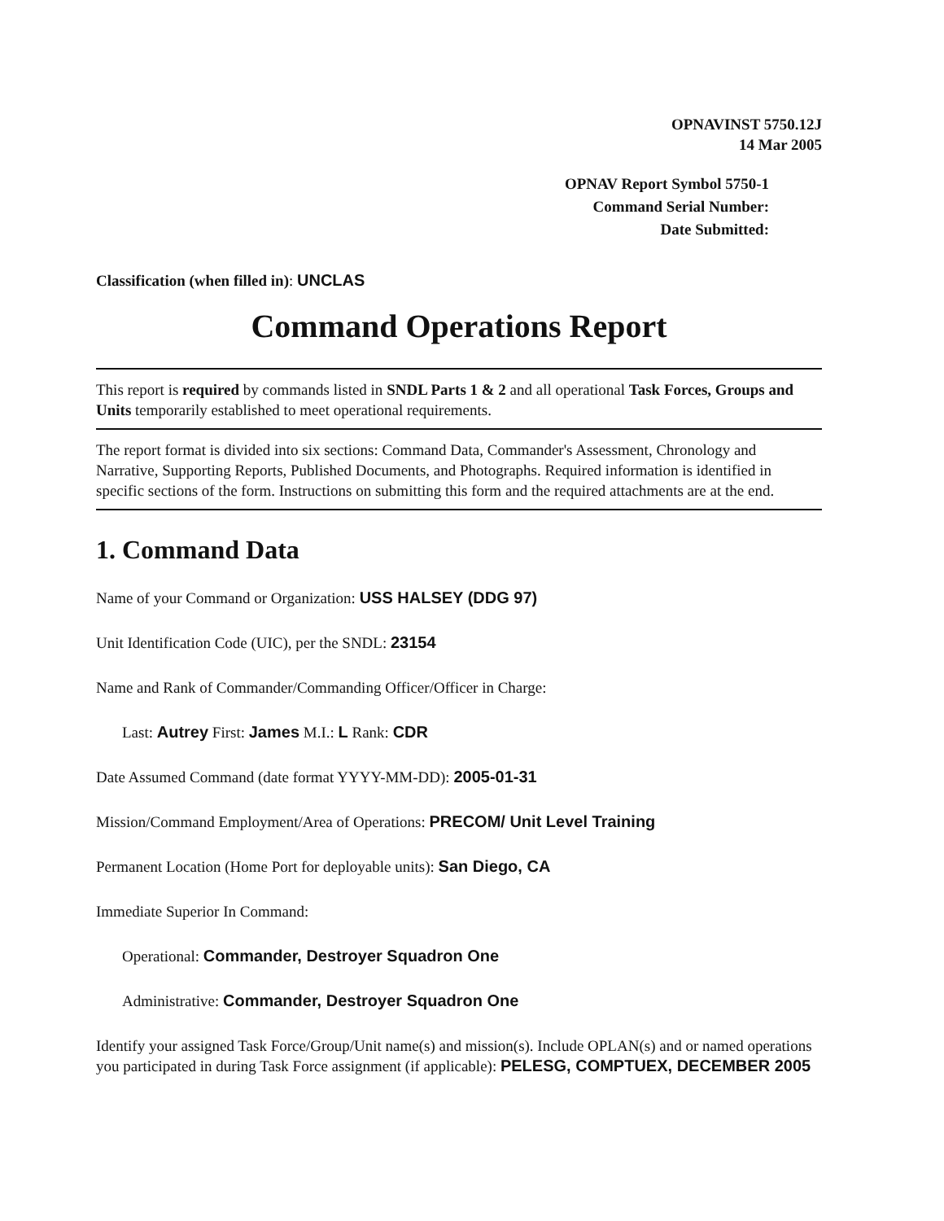OPNAVINST 5750.12J
14 Mar 2005
OPNAV Report Symbol 5750-1
Command Serial Number:
Date Submitted:
Classification (when filled in): UNCLAS
Command Operations Report
This report is required by commands listed in SNDL Parts 1 & 2 and all operational Task Forces, Groups and Units temporarily established to meet operational requirements.
The report format is divided into six sections: Command Data, Commander's Assessment, Chronology and Narrative, Supporting Reports, Published Documents, and Photographs. Required information is identified in specific sections of the form. Instructions on submitting this form and the required attachments are at the end.
1. Command Data
Name of your Command or Organization: USS HALSEY (DDG 97)
Unit Identification Code (UIC), per the SNDL: 23154
Name and Rank of Commander/Commanding Officer/Officer in Charge:
Last: Autrey First: James M.I.: L Rank: CDR
Date Assumed Command (date format YYYY-MM-DD): 2005-01-31
Mission/Command Employment/Area of Operations: PRECOM/ Unit Level Training
Permanent Location (Home Port for deployable units): San Diego, CA
Immediate Superior In Command:
Operational: Commander, Destroyer Squadron One
Administrative: Commander, Destroyer Squadron One
Identify your assigned Task Force/Group/Unit name(s) and mission(s). Include OPLAN(s) and or named operations you participated in during Task Force assignment (if applicable): PELESG, COMPTUEX, DECEMBER 2005